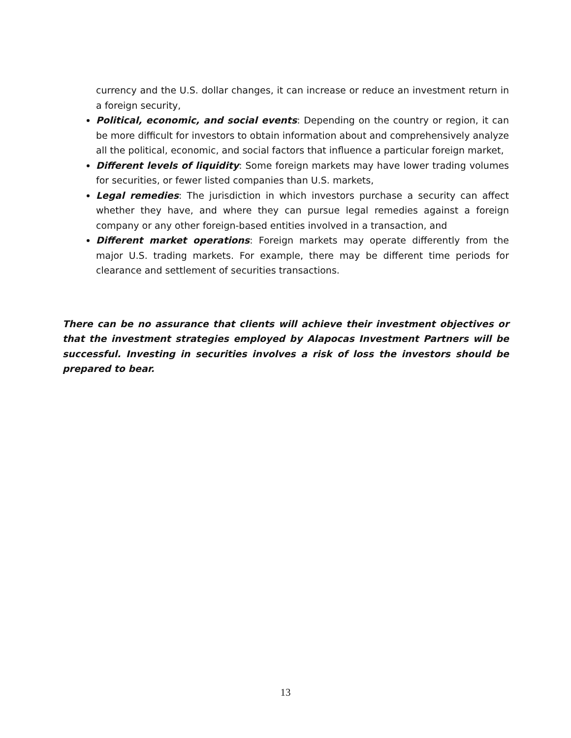currency and the U.S. dollar changes, it can increase or reduce an investment return in a foreign security,
Political, economic, and social events: Depending on the country or region, it can be more difficult for investors to obtain information about and comprehensively analyze all the political, economic, and social factors that influence a particular foreign market,
Different levels of liquidity: Some foreign markets may have lower trading volumes for securities, or fewer listed companies than U.S. markets,
Legal remedies: The jurisdiction in which investors purchase a security can affect whether they have, and where they can pursue legal remedies against a foreign company or any other foreign-based entities involved in a transaction, and
Different market operations: Foreign markets may operate differently from the major U.S. trading markets. For example, there may be different time periods for clearance and settlement of securities transactions.
There can be no assurance that clients will achieve their investment objectives or that the investment strategies employed by Alapocas Investment Partners will be successful. Investing in securities involves a risk of loss the investors should be prepared to bear.
13